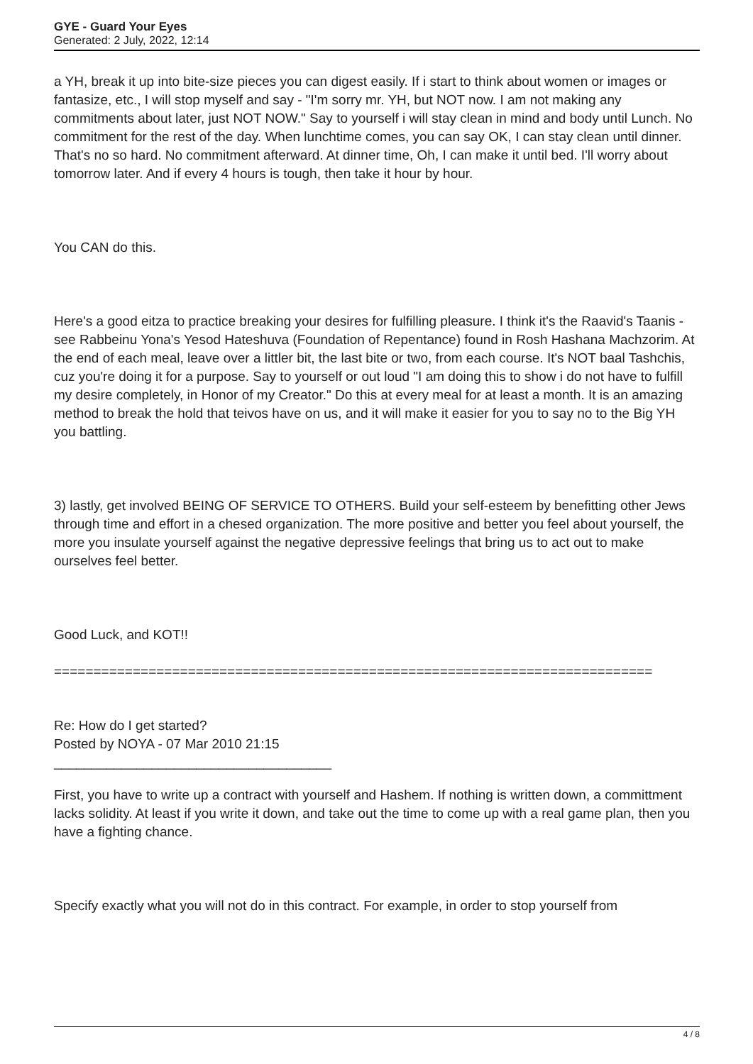GYE - Guard Your Eyes
Generated: 2 July, 2022, 12:14
a YH, break it up into bite-size pieces you can digest easily. If i start to think about women or images or fantasize, etc., I will stop myself and say - "I'm sorry mr. YH, but NOT now. I am not making any commitments about later, just NOT NOW." Say to yourself i will stay clean in mind and body until Lunch. No commitment for the rest of the day. When lunchtime comes, you can say OK, I can stay clean until dinner. That's no so hard. No commitment afterward. At dinner time, Oh, I can make it until bed. I'll worry about tomorrow later. And if every 4 hours is tough, then take it hour by hour.
You CAN do this.
Here's a good eitza to practice breaking your desires for fulfilling pleasure. I think it's the Raavid's Taanis - see Rabbeinu Yona's Yesod Hateshuva (Foundation of Repentance) found in Rosh Hashana Machzorim. At the end of each meal, leave over a littler bit, the last bite or two, from each course. It's NOT baal Tashchis, cuz you're doing it for a purpose. Say to yourself or out loud "I am doing this to show i do not have to fulfill my desire completely, in Honor of my Creator." Do this at every meal for at least a month. It is an amazing method to break the hold that teivos have on us, and it will make it easier for you to say no to the Big YH you battling.
3) lastly, get involved BEING OF SERVICE TO OTHERS. Build your self-esteem by benefitting other Jews through time and effort in a chesed organization. The more positive and better you feel about yourself, the more you insulate yourself against the negative depressive feelings that bring us to act out to make ourselves feel better.
Good Luck, and KOT!!
============================================================================
Re: How do I get started?
Posted by NOYA - 07 Mar 2010 21:15
_____________________________________
First, you have to write up a contract with yourself and Hashem. If nothing is written down, a committment lacks solidity. At least if you write it down, and take out the time to come up with a real game plan, then you have a fighting chance.
Specify exactly what you will not do in this contract. For example, in order to stop yourself from
4 / 8